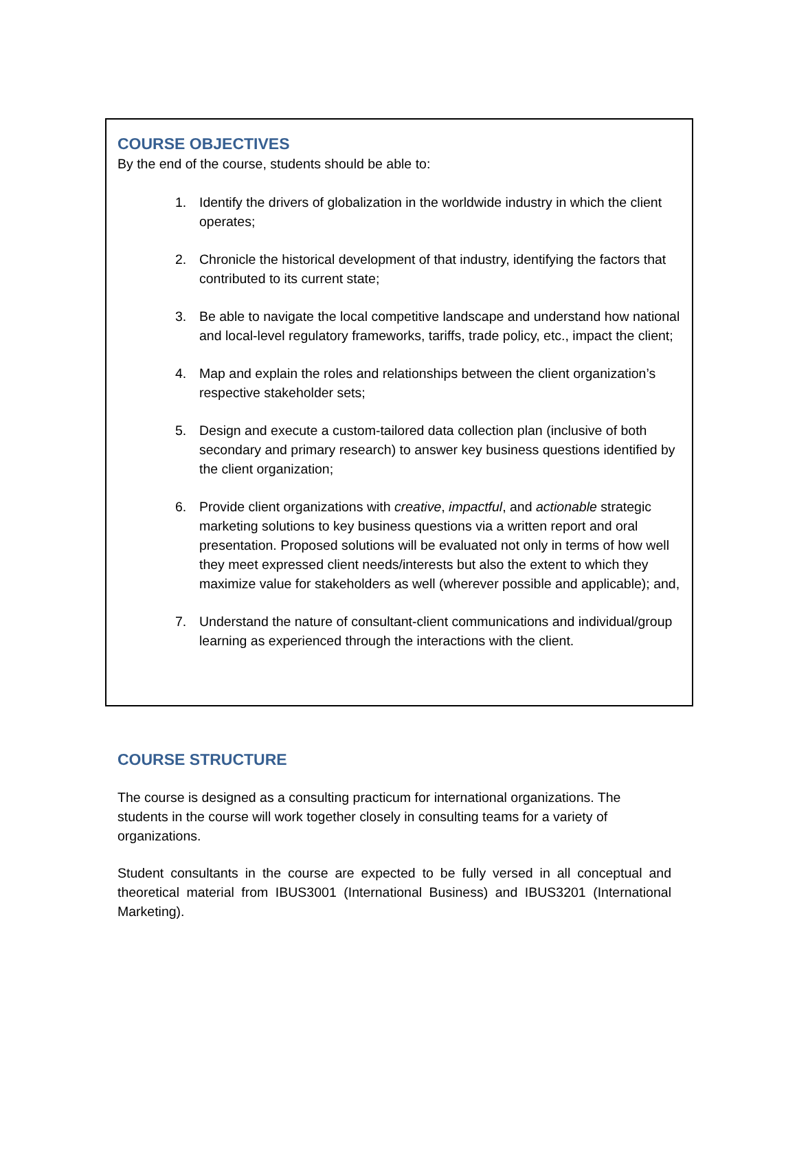COURSE OBJECTIVES
By the end of the course, students should be able to:
1. Identify the drivers of globalization in the worldwide industry in which the client operates;
2. Chronicle the historical development of that industry, identifying the factors that contributed to its current state;
3. Be able to navigate the local competitive landscape and understand how national and local-level regulatory frameworks, tariffs, trade policy, etc., impact the client;
4. Map and explain the roles and relationships between the client organization’s respective stakeholder sets;
5. Design and execute a custom-tailored data collection plan (inclusive of both secondary and primary research) to answer key business questions identified by the client organization;
6. Provide client organizations with creative, impactful, and actionable strategic marketing solutions to key business questions via a written report and oral presentation. Proposed solutions will be evaluated not only in terms of how well they meet expressed client needs/interests but also the extent to which they maximize value for stakeholders as well (wherever possible and applicable); and,
7. Understand the nature of consultant-client communications and individual/group learning as experienced through the interactions with the client.
COURSE STRUCTURE
The course is designed as a consulting practicum for international organizations. The students in the course will work together closely in consulting teams for a variety of organizations.
Student consultants in the course are expected to be fully versed in all conceptual and theoretical material from IBUS3001 (International Business) and IBUS3201 (International Marketing).